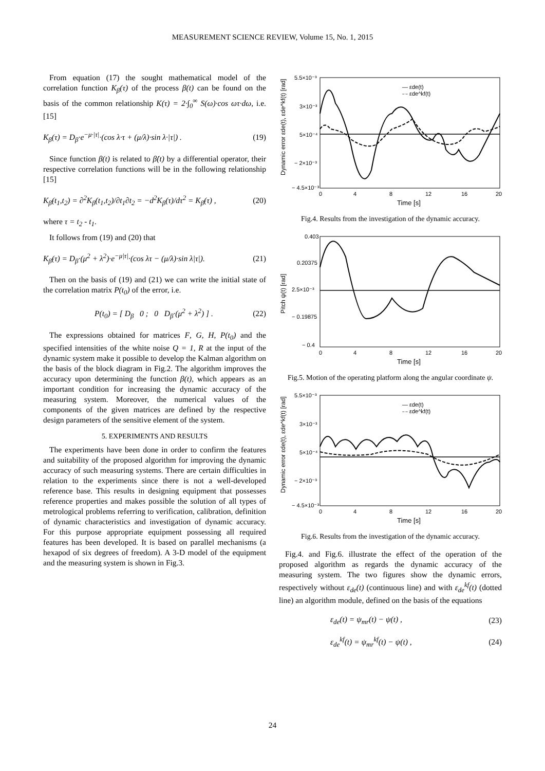MEASUREMENT SCIENCE REVIEW, Volume 15, No. 1, 2015
From equation (17) the sought mathematical model of the correlation function K<sub>β</sub>(τ) of the process β(t) can be found on the basis of the common relationship K(τ) = 2·∫<sub>0</sub><sup>∞</sup> S(ω)·cos ωτ·dω, i.e. [15]
K<sub>β</sub>(τ) = D<sub>β</sub>·e<sup>−μ·|τ|</sup>·(cos λ·τ + (μ/λ)·sin λ·|τ|) . (19)
Since function β(t) is related to β̇(t) by a differential operator, their respective correlation functions will be in the following relationship [15]
K<sub>β̇</sub>(t<sub>1</sub>,t<sub>2</sub>) = ∂<sup>2</sup>K<sub>β</sub>(t<sub>1</sub>,t<sub>2</sub>)/∂t<sub>1</sub>∂t<sub>2</sub> = −d<sup>2</sup>K<sub>β</sub>(τ)/dτ<sup>2</sup> = K<sub>β̇</sub>(τ) , (20)
where τ = t<sub>2</sub> - t<sub>1</sub>.
It follows from (19) and (20) that
K<sub>β̇</sub>(τ) = D<sub>β</sub>·(μ<sup>2</sup> + λ<sup>2</sup>)·e<sup>−μ|τ|</sup>·(cos λτ − (μ/λ)·sin λ|τ|). (21)
Then on the basis of (19) and (21) we can write the initial state of the correlation matrix P(t<sub>0</sub>) of the error, i.e.
P(t<sub>0</sub>) = [ D<sub>β</sub> 0 ; 0 D<sub>β</sub>·(μ<sup>2</sup> + λ<sup>2</sup>) ] . (22)
The expressions obtained for matrices F, G, H, P(t<sub>0</sub>) and the specified intensities of the white noise Q = 1, R at the input of the dynamic system make it possible to develop the Kalman algorithm on the basis of the block diagram in Fig.2. The algorithm improves the accuracy upon determining the function β(t), which appears as an important condition for increasing the dynamic accuracy of the measuring system. Moreover, the numerical values of the components of the given matrices are defined by the respective design parameters of the sensitive element of the system.
5. EXPERIMENTS AND RESULTS
The experiments have been done in order to confirm the features and suitability of the proposed algorithm for improving the dynamic accuracy of such measuring systems. There are certain difficulties in relation to the experiments since there is not a well-developed reference base. This results in designing equipment that possesses reference properties and makes possible the solution of all types of metrological problems referring to verification, calibration, definition of dynamic characteristics and investigation of dynamic accuracy. For this purpose appropriate equipment possessing all required features has been developed. It is based on parallel mechanisms (a hexapod of six degrees of freedom). A 3-D model of the equipment and the measuring system is shown in Fig.3.
5.5×10⁻³
3×10⁻³
5×10⁻⁴
− 2×10⁻³
− 4.5×10⁻³
0
4
8
12
16
20
Time [s]
Dynamic error εde(t), εde^kf(t) [rad]
— εde(t)
-·- εde^kf(t)
Fig.4. Results from the investigation of the dynamic accuracy.
0.403
0.20375
2.5×10⁻³
− 0.19875
− 0.4
0
4
8
12
16
20
Time [s]
Pitch ψ(t) [rad]
Fig.5. Motion of the operating platform along the angular coordinate ψ.
5.5×10⁻³
3×10⁻³
5×10⁻⁴
− 2×10⁻³
− 4.5×10⁻³
0
4
8
12
16
20
Time [s]
Dynamic error εde(t), εde^kf(t) [rad]
— εde(t)
-·- εde^kf(t)
Fig.6. Results from the investigation of the dynamic accuracy.
Fig.4. and Fig.6. illustrate the effect of the operation of the proposed algorithm as regards the dynamic accuracy of the measuring system. The two figures show the dynamic errors, respectively without ε<sub>de</sub>(t) (continuous line) and with ε<sub>de</sub><sup>kf</sup>(t) (dotted line) an algorithm module, defined on the basis of the equations
ε<sub>de</sub>(t) = ψ<sub>mr</sub>(t) − ψ(t) , (23)
ε<sub>de</sub><sup>kf</sup>(t) = ψ<sub>mr</sub><sup>kf</sup>(t) − ψ(t) , (24)
24